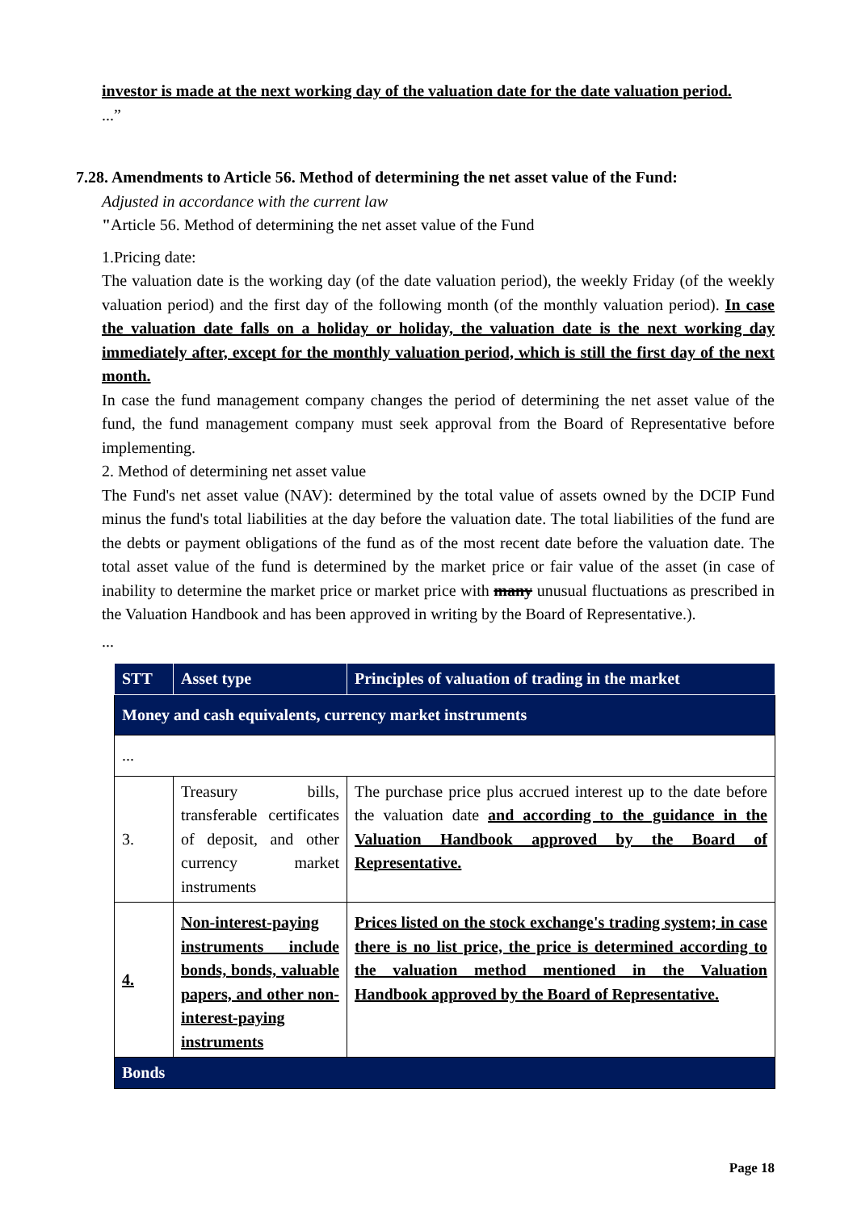investor is made at the next working day of the valuation date for the date valuation period.
...”
7.28. Amendments to Article 56. Method of determining the net asset value of the Fund:
Adjusted in accordance with the current law
"Article 56. Method of determining the net asset value of the Fund
1.Pricing date:
The valuation date is the working day (of the date valuation period), the weekly Friday (of the weekly valuation period) and the first day of the following month (of the monthly valuation period). In case the valuation date falls on a holiday or holiday, the valuation date is the next working day immediately after, except for the monthly valuation period, which is still the first day of the next month.
In case the fund management company changes the period of determining the net asset value of the fund, the fund management company must seek approval from the Board of Representative before implementing.
2. Method of determining net asset value
The Fund's net asset value (NAV): determined by the total value of assets owned by the DCIP Fund minus the fund's total liabilities at the day before the valuation date. The total liabilities of the fund are the debts or payment obligations of the fund as of the most recent date before the valuation date. The total asset value of the fund is determined by the market price or fair value of the asset (in case of inability to determine the market price or market price with many unusual fluctuations as prescribed in the Valuation Handbook and has been approved in writing by the Board of Representative.).
...
| STT | Asset type | Principles of valuation of trading in the market |
| --- | --- | --- |
| Money and cash equivalents, currency market instruments | | |
| ... | | |
| 3. | Treasury bills, transferable certificates of deposit, and other currency market instruments | The purchase price plus accrued interest up to the date before the valuation date and according to the guidance in the Valuation Handbook approved by the Board of Representative. |
| 4. | Non-interest-paying instruments include bonds, bonds, valuable papers, and other non-interest-paying instruments | Prices listed on the stock exchange's trading system; in case there is no list price, the price is determined according to the valuation method mentioned in the Valuation Handbook approved by the Board of Representative. |
| Bonds | | |
Page 18